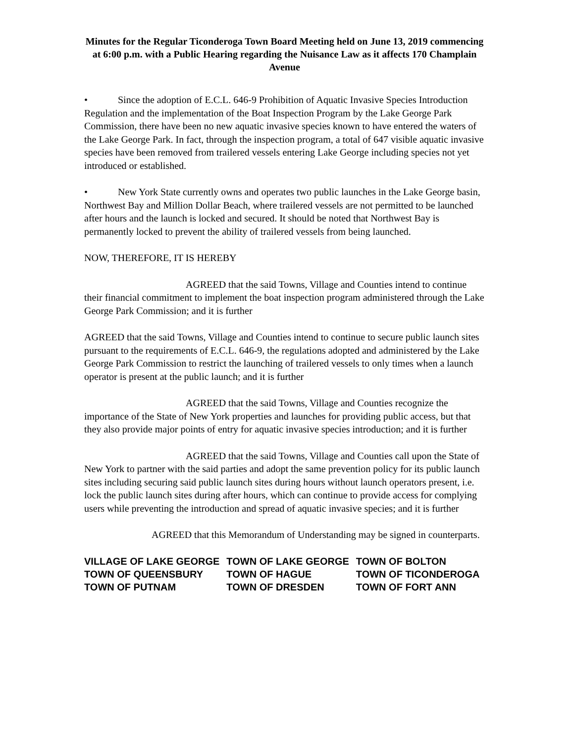Minutes for the Regular Ticonderoga Town Board Meeting held on June 13, 2019 commencing at 6:00 p.m. with a Public Hearing regarding the Nuisance Law as it affects 170 Champlain Avenue
• Since the adoption of E.C.L. 646-9 Prohibition of Aquatic Invasive Species Introduction Regulation and the implementation of the Boat Inspection Program by the Lake George Park Commission, there have been no new aquatic invasive species known to have entered the waters of the Lake George Park. In fact, through the inspection program, a total of 647 visible aquatic invasive species have been removed from trailered vessels entering Lake George including species not yet introduced or established.
• New York State currently owns and operates two public launches in the Lake George basin, Northwest Bay and Million Dollar Beach, where trailered vessels are not permitted to be launched after hours and the launch is locked and secured. It should be noted that Northwest Bay is permanently locked to prevent the ability of trailered vessels from being launched.
NOW, THEREFORE, IT IS HEREBY
AGREED that the said Towns, Village and Counties intend to continue their financial commitment to implement the boat inspection program administered through the Lake George Park Commission; and it is further
AGREED that the said Towns, Village and Counties intend to continue to secure public launch sites pursuant to the requirements of E.C.L. 646-9, the regulations adopted and administered by the Lake George Park Commission to restrict the launching of trailered vessels to only times when a launch operator is present at the public launch; and it is further
AGREED that the said Towns, Village and Counties recognize the importance of the State of New York properties and launches for providing public access, but that they also provide major points of entry for aquatic invasive species introduction; and it is further
AGREED that the said Towns, Village and Counties call upon the State of New York to partner with the said parties and adopt the same prevention policy for its public launch sites including securing said public launch sites during hours without launch operators present, i.e. lock the public launch sites during after hours, which can continue to provide access for complying users while preventing the introduction and spread of aquatic invasive species; and it is further
AGREED that this Memorandum of Understanding may be signed in counterparts.
| VILLAGE OF LAKE GEORGE | TOWN OF LAKE GEORGE | TOWN OF BOLTON |
| TOWN OF QUEENSBURY | TOWN OF HAGUE | TOWN OF TICONDEROGA |
| TOWN OF PUTNAM | TOWN OF DRESDEN | TOWN OF FORT ANN |